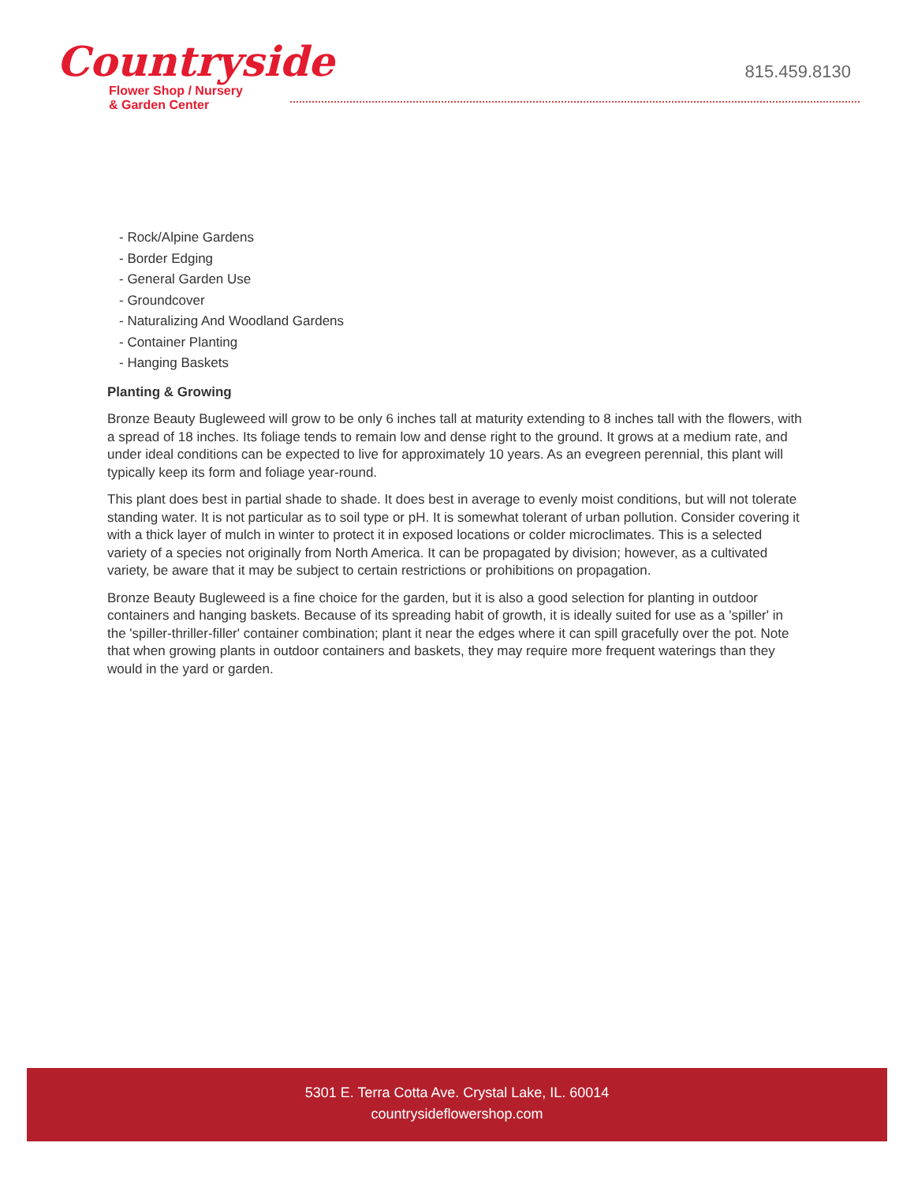Countryside
Flower Shop / Nursery
& Garden Center
815.459.8130
- Rock/Alpine Gardens
- Border Edging
- General Garden Use
- Groundcover
- Naturalizing And Woodland Gardens
- Container Planting
- Hanging Baskets
Planting & Growing
Bronze Beauty Bugleweed will grow to be only 6 inches tall at maturity extending to 8 inches tall with the flowers, with a spread of 18 inches. Its foliage tends to remain low and dense right to the ground. It grows at a medium rate, and under ideal conditions can be expected to live for approximately 10 years. As an evegreen perennial, this plant will typically keep its form and foliage year-round.
This plant does best in partial shade to shade. It does best in average to evenly moist conditions, but will not tolerate standing water. It is not particular as to soil type or pH. It is somewhat tolerant of urban pollution. Consider covering it with a thick layer of mulch in winter to protect it in exposed locations or colder microclimates. This is a selected variety of a species not originally from North America. It can be propagated by division; however, as a cultivated variety, be aware that it may be subject to certain restrictions or prohibitions on propagation.
Bronze Beauty Bugleweed is a fine choice for the garden, but it is also a good selection for planting in outdoor containers and hanging baskets. Because of its spreading habit of growth, it is ideally suited for use as a 'spiller' in the 'spiller-thriller-filler' container combination; plant it near the edges where it can spill gracefully over the pot. Note that when growing plants in outdoor containers and baskets, they may require more frequent waterings than they would in the yard or garden.
5301 E. Terra Cotta Ave. Crystal Lake, IL. 60014
countrysideflowershop.com